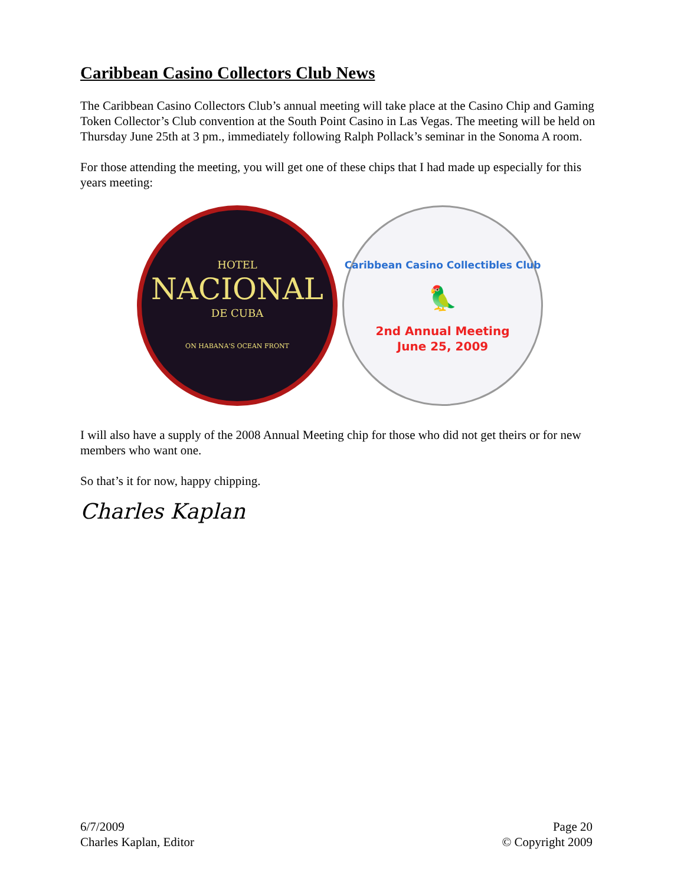Caribbean Casino Collectors Club News
The Caribbean Casino Collectors Club’s annual meeting will take place at the Casino Chip and Gaming Token Collector’s Club convention at the South Point Casino in Las Vegas. The meeting will be held on Thursday June 25th at 3 pm., immediately following Ralph Pollack’s seminar in the Sonoma A room.
For those attending the meeting, you will get one of these chips that I had made up especially for this years meeting:
HOTEL
NACIONAL
DE CUBA
ON HABANA'S OCEAN FRONT
Caribbean Casino Collectibles Club
🦜
2nd Annual Meeting
June 25, 2009
I will also have a supply of the 2008 Annual Meeting chip for those who did not get theirs or for new members who want one.
So that’s it for now, happy chipping.
Charles Kaplan
6/7/2009
Charles Kaplan, Editor
Page 20
© Copyright 2009